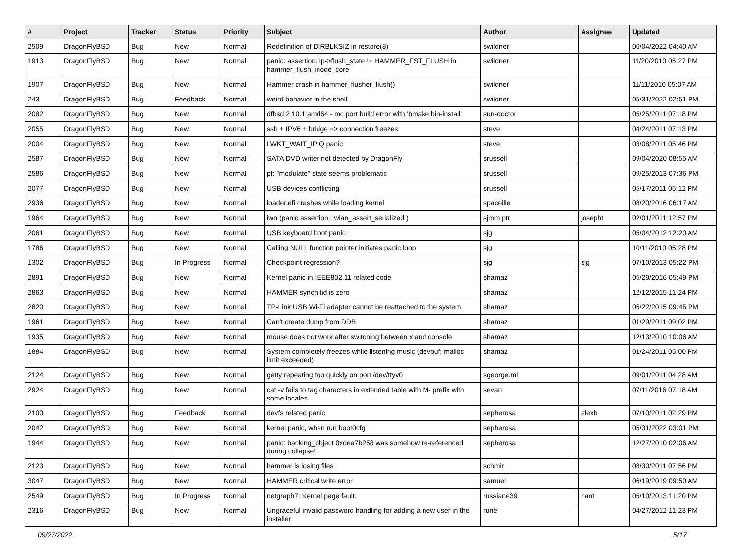| # | Project | Tracker | Status | Priority | Subject | Author | Assignee | Updated |
| --- | --- | --- | --- | --- | --- | --- | --- | --- |
| 2509 | DragonFlyBSD | Bug | New | Normal | Redefinition of DIRBLKSIZ in restore(8) | swildner | | 06/04/2022 04:40 AM |
| 1913 | DragonFlyBSD | Bug | New | Normal | panic: assertion: ip->flush_state != HAMMER_FST_FLUSH in hammer_flush_inode_core | swildner | | 11/20/2010 05:27 PM |
| 1907 | DragonFlyBSD | Bug | New | Normal | Hammer crash in hammer_flusher_flush() | swildner | | 11/11/2010 05:07 AM |
| 243 | DragonFlyBSD | Bug | Feedback | Normal | weird behavior in the shell | swildner | | 05/31/2022 02:51 PM |
| 2082 | DragonFlyBSD | Bug | New | Normal | dfbsd 2.10.1 amd64 - mc port build error with 'bmake bin-install' | sun-doctor | | 05/25/2011 07:18 PM |
| 2055 | DragonFlyBSD | Bug | New | Normal | ssh + IPV6 + bridge => connection freezes | steve | | 04/24/2011 07:13 PM |
| 2004 | DragonFlyBSD | Bug | New | Normal | LWKT_WAIT_IPIQ panic | steve | | 03/08/2011 05:46 PM |
| 2587 | DragonFlyBSD | Bug | New | Normal | SATA DVD writer not detected by DragonFly | srussell | | 09/04/2020 08:55 AM |
| 2586 | DragonFlyBSD | Bug | New | Normal | pf: "modulate" state seems problematic | srussell | | 09/25/2013 07:36 PM |
| 2077 | DragonFlyBSD | Bug | New | Normal | USB devices conflicting | srussell | | 05/17/2011 05:12 PM |
| 2936 | DragonFlyBSD | Bug | New | Normal | loader.efi crashes while loading kernel | spaceille | | 08/20/2016 06:17 AM |
| 1964 | DragonFlyBSD | Bug | New | Normal | iwn (panic assertion : wlan_assert_serialized ) | sjmm.ptr | josepht | 02/01/2011 12:57 PM |
| 2061 | DragonFlyBSD | Bug | New | Normal | USB keyboard boot panic | sjg | | 05/04/2012 12:20 AM |
| 1786 | DragonFlyBSD | Bug | New | Normal | Calling NULL function pointer initiates panic loop | sjg | | 10/11/2010 05:28 PM |
| 1302 | DragonFlyBSD | Bug | In Progress | Normal | Checkpoint regression? | sjg | sjg | 07/10/2013 05:22 PM |
| 2891 | DragonFlyBSD | Bug | New | Normal | Kernel panic in IEEE802.11 related code | shamaz | | 05/29/2016 05:49 PM |
| 2863 | DragonFlyBSD | Bug | New | Normal | HAMMER synch tid is zero | shamaz | | 12/12/2015 11:24 PM |
| 2820 | DragonFlyBSD | Bug | New | Normal | TP-Link USB Wi-Fi adapter cannot be reattached to the system | shamaz | | 05/22/2015 09:45 PM |
| 1961 | DragonFlyBSD | Bug | New | Normal | Can't create dump from DDB | shamaz | | 01/29/2011 09:02 PM |
| 1935 | DragonFlyBSD | Bug | New | Normal | mouse does not work after switching between x and console | shamaz | | 12/13/2010 10:06 AM |
| 1884 | DragonFlyBSD | Bug | New | Normal | System completely freezes while listening music (devbuf: malloc limit exceeded) | shamaz | | 01/24/2011 05:00 PM |
| 2124 | DragonFlyBSD | Bug | New | Normal | getty repeating too quickly on port /dev/ttyv0 | sgeorge.ml | | 09/01/2011 04:28 AM |
| 2924 | DragonFlyBSD | Bug | New | Normal | cat -v fails to tag characters in extended table with M- prefix with some locales | sevan | | 07/11/2016 07:18 AM |
| 2100 | DragonFlyBSD | Bug | Feedback | Normal | devfs related panic | sepherosa | alexh | 07/10/2011 02:29 PM |
| 2042 | DragonFlyBSD | Bug | New | Normal | kernel panic, when run boot0cfg | sepherosa | | 05/31/2022 03:01 PM |
| 1944 | DragonFlyBSD | Bug | New | Normal | panic: backing_object 0xdea7b258 was somehow re-referenced during collapse! | sepherosa | | 12/27/2010 02:06 AM |
| 2123 | DragonFlyBSD | Bug | New | Normal | hammer is losing files | schmir | | 08/30/2011 07:56 PM |
| 3047 | DragonFlyBSD | Bug | New | Normal | HAMMER critical write error | samuel | | 06/19/2019 09:50 AM |
| 2549 | DragonFlyBSD | Bug | In Progress | Normal | netgraph7: Kernel page fault. | russiane39 | nant | 05/10/2013 11:20 PM |
| 2316 | DragonFlyBSD | Bug | New | Normal | Ungraceful invalid password handling for adding a new user in the installer | rune | | 04/27/2012 11:23 PM |
09/27/2022 5/17